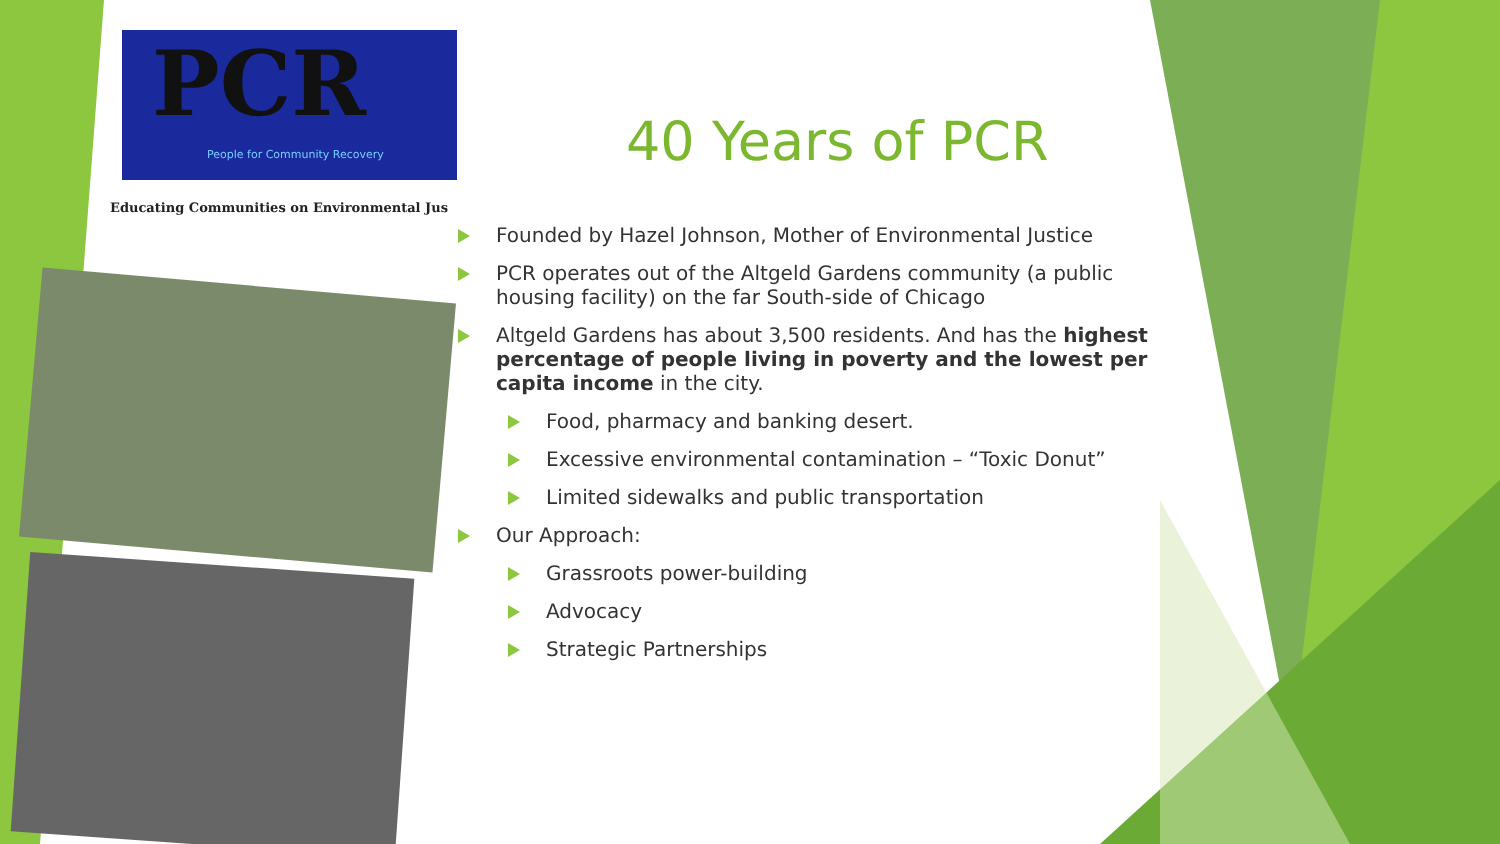PCR
People for Community Recovery
Educating Communities on Environmental Jus
40 Years of PCR
Founded by Hazel Johnson, Mother of Environmental Justice
PCR operates out of the Altgeld Gardens community (a public housing facility) on the far South-side of Chicago
Altgeld Gardens has about 3,500 residents. And has the highest percentage of people living in poverty and the lowest per capita income in the city.
Food, pharmacy and banking desert.
Excessive environmental contamination – “Toxic Donut”
Limited sidewalks and public transportation
Our Approach:
Grassroots power-building
Advocacy
Strategic Partnerships